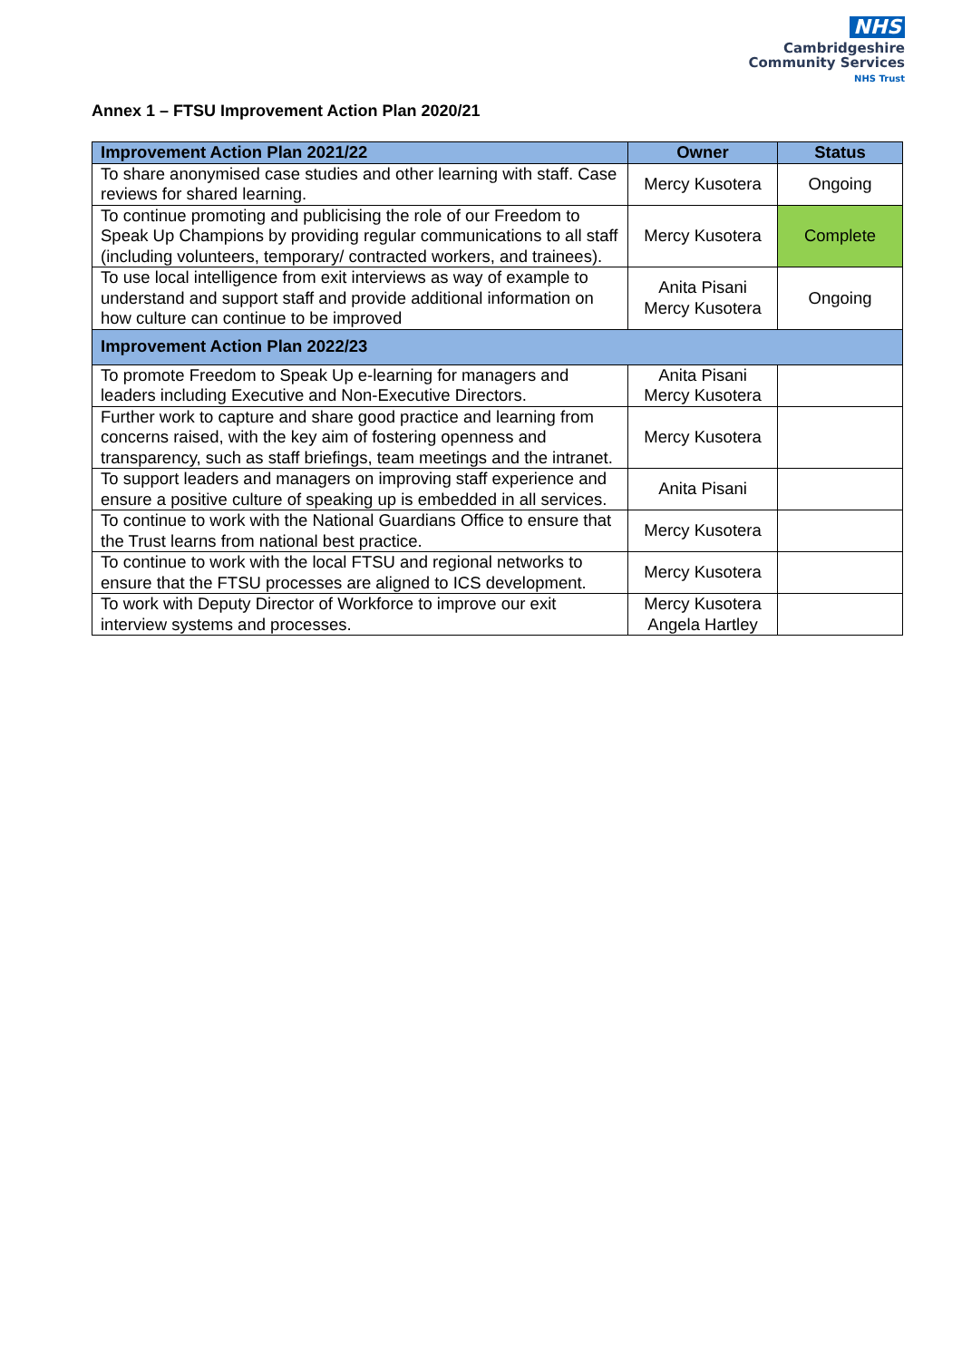NHS
Cambridgeshire
Community Services
NHS Trust
Annex 1 – FTSU Improvement Action Plan 2020/21
| Improvement Action Plan 2021/22 | Owner | Status |
| --- | --- | --- |
| To share anonymised case studies and other learning with staff. Case reviews for shared learning. | Mercy Kusotera | Ongoing |
| To continue promoting and publicising the role of our Freedom to Speak Up Champions by providing regular communications to all staff (including volunteers, temporary/ contracted workers, and trainees). | Mercy Kusotera | Complete |
| To use local intelligence from exit interviews as way of example to understand and support staff and provide additional information on how culture can continue to be improved | Anita Pisani Mercy Kusotera | Ongoing |
| Improvement Action Plan 2022/23 | | |
| To promote Freedom to Speak Up e-learning for managers and leaders including Executive and Non-Executive Directors. | Anita Pisani Mercy Kusotera | |
| Further work to capture and share good practice and learning from concerns raised, with the key aim of fostering openness and transparency, such as staff briefings, team meetings and the intranet. | Mercy Kusotera | |
| To support leaders and managers on improving staff experience and ensure a positive culture of speaking up is embedded in all services. | Anita Pisani | |
| To continue to work with the National Guardians Office to ensure that the Trust learns from national best practice. | Mercy Kusotera | |
| To continue to work with the local FTSU and regional networks to ensure that the FTSU processes are aligned to ICS development. | Mercy Kusotera | |
| To work with Deputy Director of Workforce to improve our exit interview systems and processes. | Mercy Kusotera Angela Hartley | |